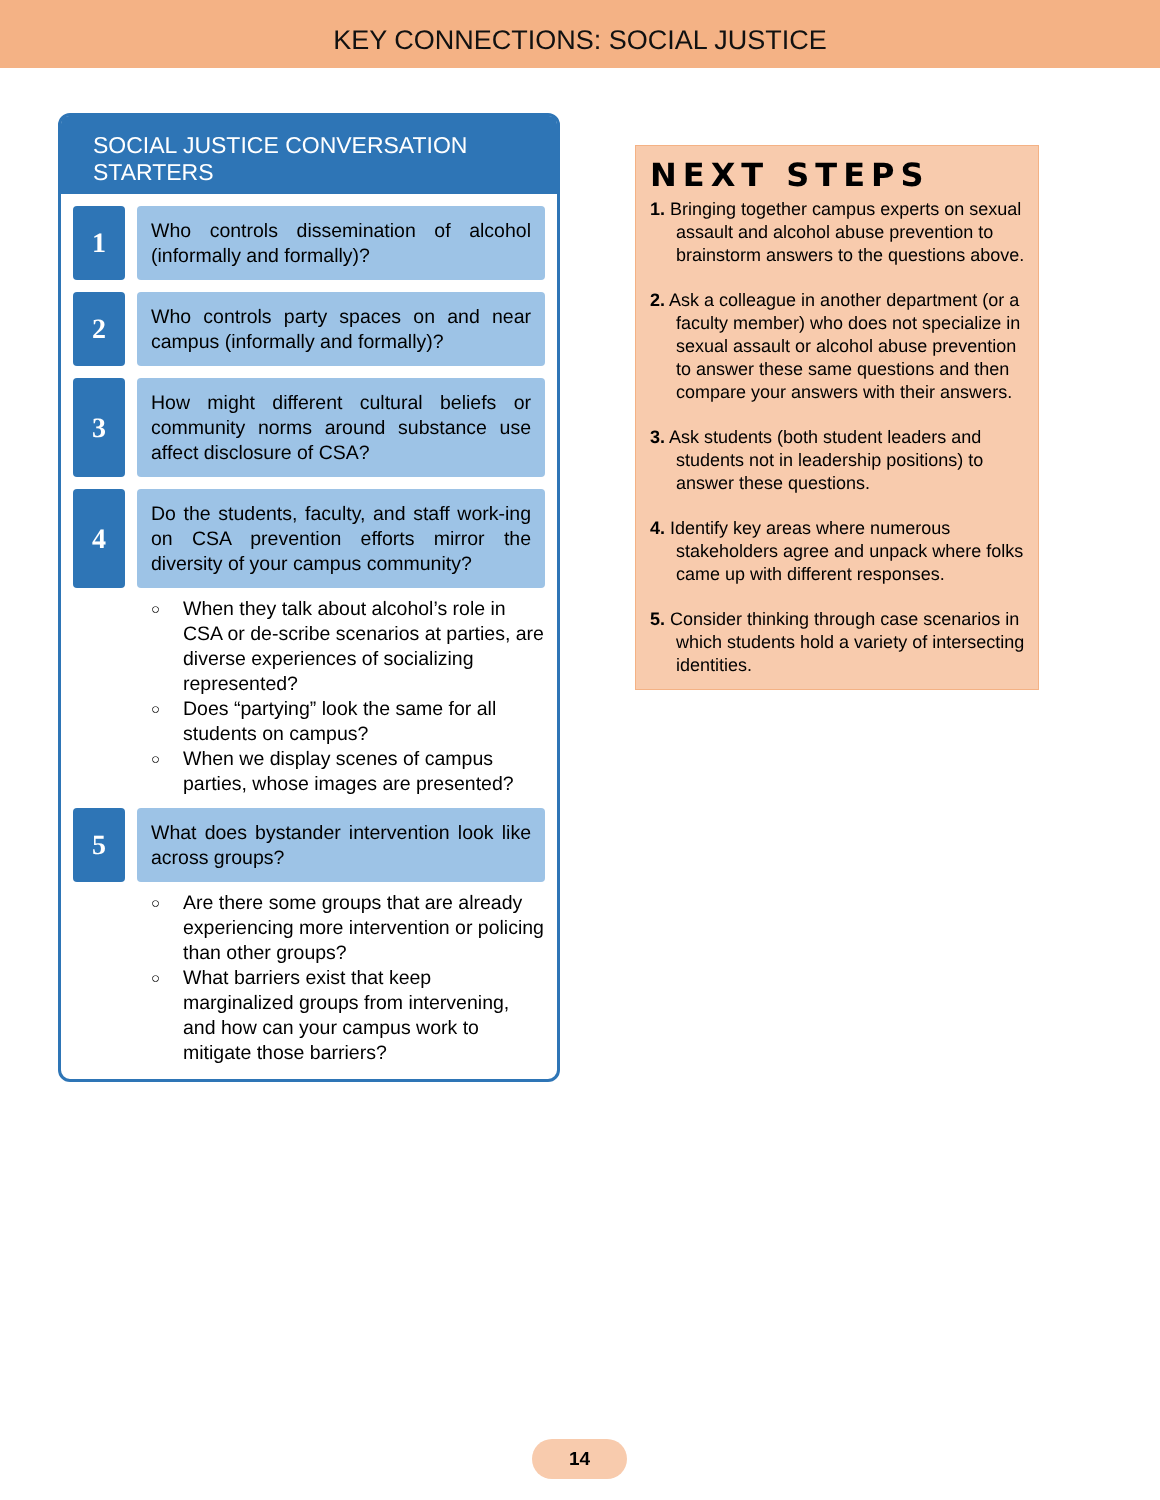KEY CONNECTIONS: SOCIAL JUSTICE
SOCIAL JUSTICE CONVERSATION STARTERS
1
Who controls dissemination of alcohol (informally and formally)?
2
Who controls party spaces on and near campus (informally and formally)?
3
How might different cultural beliefs or community norms around substance use affect disclosure of CSA?
4
Do the students, faculty, and staff work-ing on CSA prevention efforts mirror the diversity of your campus community?
○ When they talk about alcohol’s role in CSA or de-scribe scenarios at parties, are diverse experiences of socializing represented?
○ Does “partying” look the same for all students on campus?
○ When we display scenes of campus parties, whose images are presented?
5
What does bystander intervention look like across groups?
○ Are there some groups that are already experiencing more intervention or policing than other groups?
○ What barriers exist that keep marginalized groups from intervening, and how can your campus work to mitigate those barriers?
NEXT STEPS
1. Bringing together campus experts on sexual assault and alcohol abuse prevention to brainstorm answers to the questions above.
2. Ask a colleague in another department (or a faculty member) who does not specialize in sexual assault or alcohol abuse prevention to answer these same questions and then compare your answers with their answers.
3. Ask students (both student leaders and students not in leadership positions) to answer these questions.
4. Identify key areas where numerous stakeholders agree and unpack where folks came up with different responses.
5. Consider thinking through case scenarios in which students hold a variety of intersecting identities.
14